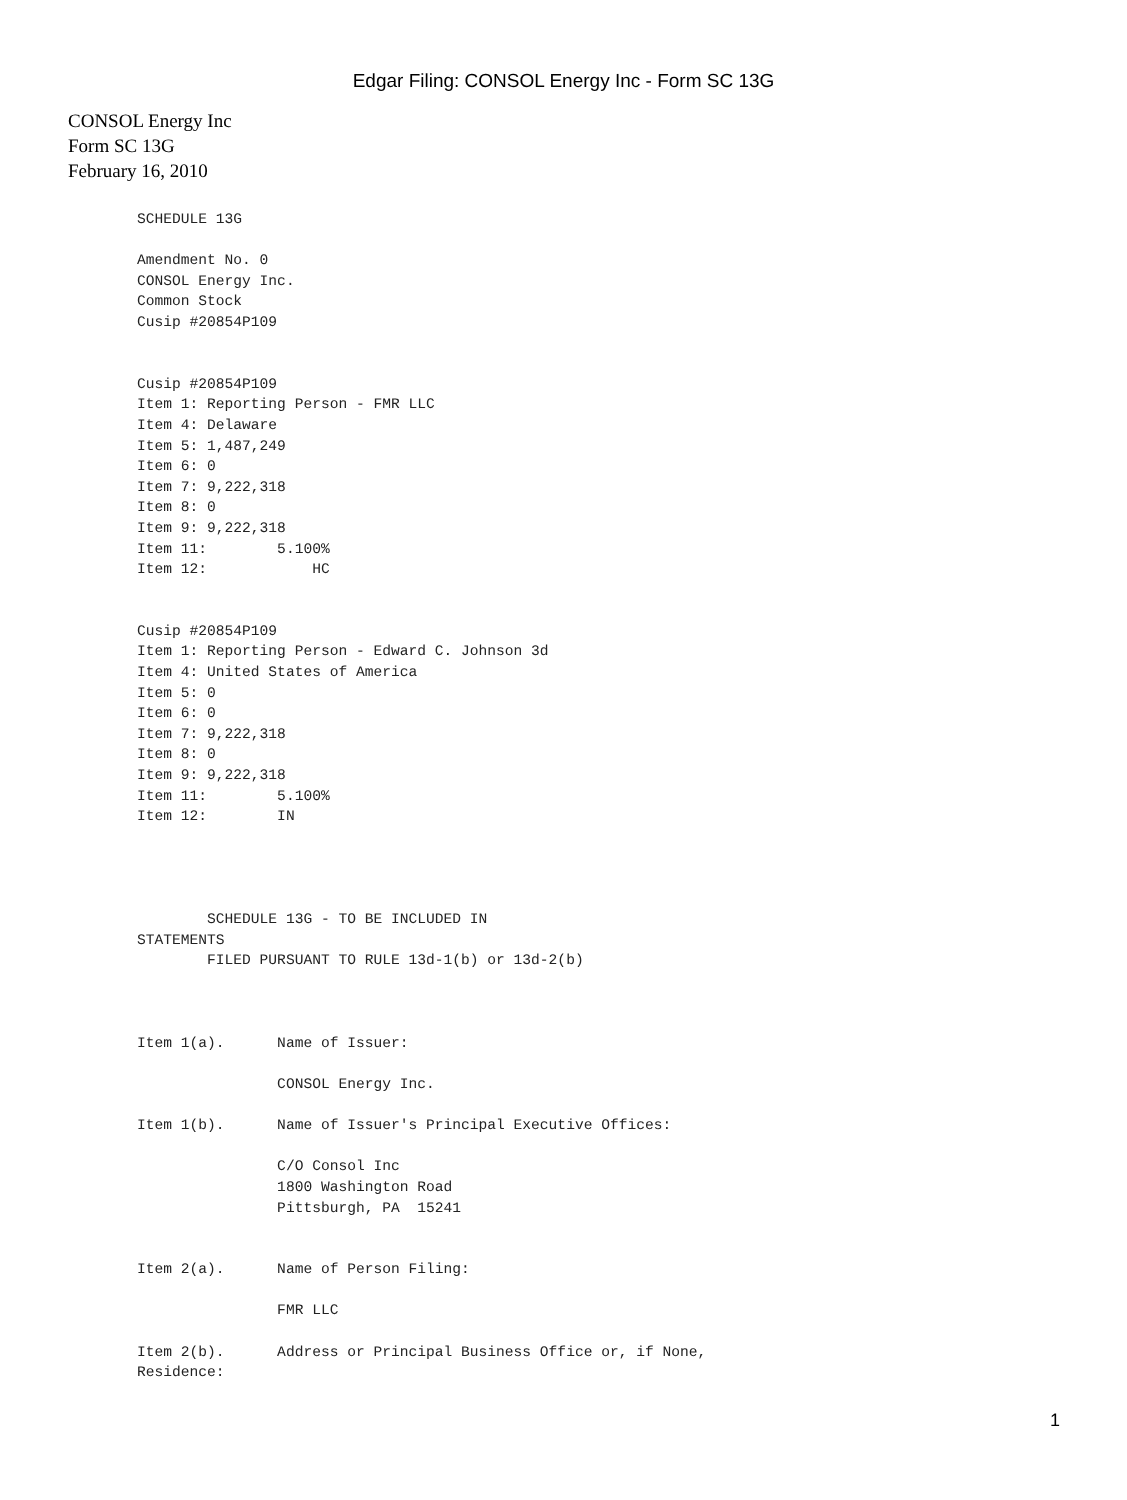Edgar Filing: CONSOL Energy Inc - Form SC 13G
CONSOL Energy Inc
Form SC 13G
February 16, 2010
SCHEDULE 13G

Amendment No. 0
CONSOL Energy Inc.
Common Stock
Cusip #20854P109


Cusip #20854P109
Item 1: Reporting Person - FMR LLC
Item 4: Delaware
Item 5: 1,487,249
Item 6: 0
Item 7: 9,222,318
Item 8: 0
Item 9: 9,222,318
Item 11:        5.100%
Item 12:            HC


Cusip #20854P109
Item 1: Reporting Person - Edward C. Johnson 3d
Item 4: United States of America
Item 5: 0
Item 6: 0
Item 7: 9,222,318
Item 8: 0
Item 9: 9,222,318
Item 11:        5.100%
Item 12:        IN




        SCHEDULE 13G - TO BE INCLUDED IN
STATEMENTS
        FILED PURSUANT TO RULE 13d-1(b) or 13d-2(b)



Item 1(a).      Name of Issuer:

                CONSOL Energy Inc.

Item 1(b).      Name of Issuer's Principal Executive Offices:

                C/O Consol Inc
                1800 Washington Road
                Pittsburgh, PA  15241


Item 2(a).      Name of Person Filing:

                FMR LLC

Item 2(b).      Address or Principal Business Office or, if None,
Residence:
1